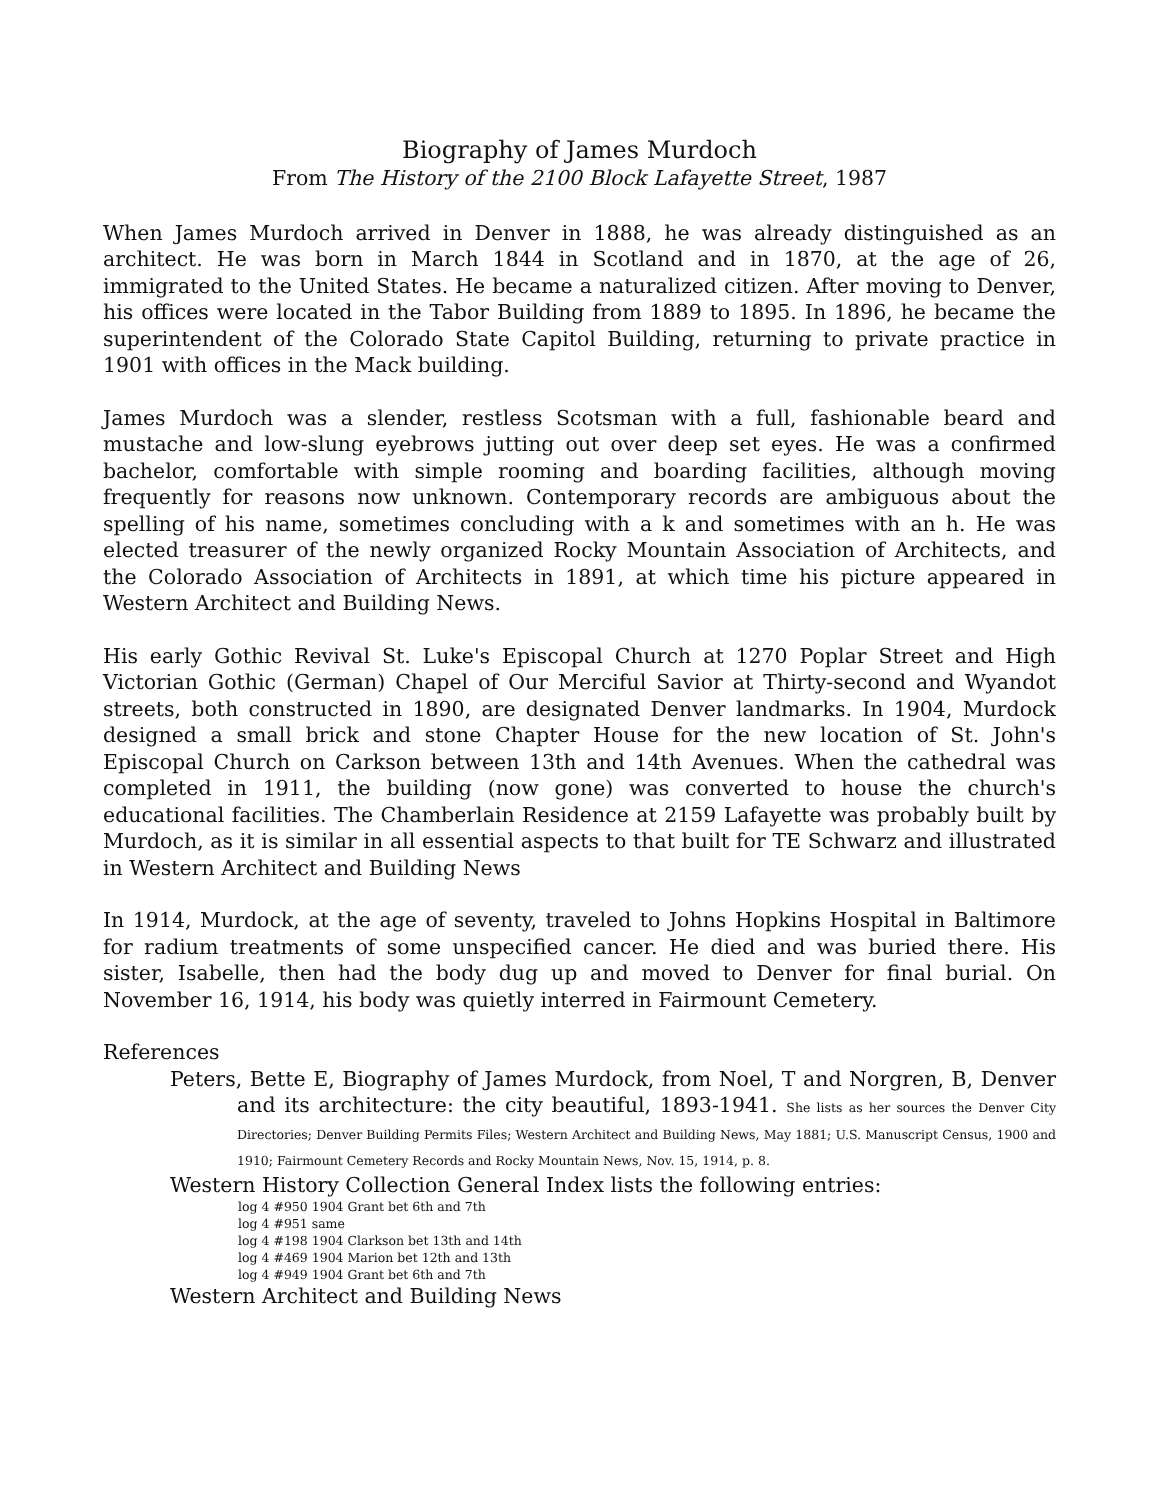Biography of James Murdoch
From The History of the 2100 Block Lafayette Street, 1987
When James Murdoch arrived in Denver in 1888, he was already distinguished as an architect. He was born in March 1844 in Scotland and in 1870, at the age of 26, immigrated to the United States. He became a naturalized citizen. After moving to Denver, his offices were located in the Tabor Building from 1889 to 1895. In 1896, he became the superintendent of the Colorado State Capitol Building, returning to private practice in 1901 with offices in the Mack building.
James Murdoch was a slender, restless Scotsman with a full, fashionable beard and mustache and low-slung eyebrows jutting out over deep set eyes. He was a confirmed bachelor, comfortable with simple rooming and boarding facilities, although moving frequently for reasons now unknown. Contemporary records are ambiguous about the spelling of his name, sometimes concluding with a k and sometimes with an h. He was elected treasurer of the newly organized Rocky Mountain Association of Architects, and the Colorado Association of Architects in 1891, at which time his picture appeared in Western Architect and Building News.
His early Gothic Revival St. Luke's Episcopal Church at 1270 Poplar Street and High Victorian Gothic (German) Chapel of Our Merciful Savior at Thirty-second and Wyandot streets, both constructed in 1890, are designated Denver landmarks. In 1904, Murdock designed a small brick and stone Chapter House for the new location of St. John's Episcopal Church on Carkson between 13th and 14th Avenues. When the cathedral was completed in 1911, the building (now gone) was converted to house the church's educational facilities. The Chamberlain Residence at 2159 Lafayette was probably built by Murdoch, as it is similar in all essential aspects to that built for TE Schwarz and illustrated in Western Architect and Building News
In 1914, Murdock, at the age of seventy, traveled to Johns Hopkins Hospital in Baltimore for radium treatments of some unspecified cancer. He died and was buried there. His sister, Isabelle, then had the body dug up and moved to Denver for final burial. On November 16, 1914, his body was quietly interred in Fairmount Cemetery.
References
Peters, Bette E, Biography of James Murdock, from Noel, T and Norgren, B, Denver and its architecture: the city beautiful, 1893-1941. She lists as her sources the Denver City Directories; Denver Building Permits Files; Western Architect and Building News, May 1881; U.S. Manuscript Census, 1900 and 1910; Fairmount Cemetery Records and Rocky Mountain News, Nov. 15, 1914, p. 8.
Western History Collection General Index lists the following entries:
log 4 #950 1904 Grant bet 6th and 7th
log 4 #951 same
log 4 #198 1904 Clarkson bet 13th and 14th
log 4 #469 1904 Marion bet 12th and 13th
log 4 #949 1904 Grant bet 6th and 7th
Western Architect and Building News